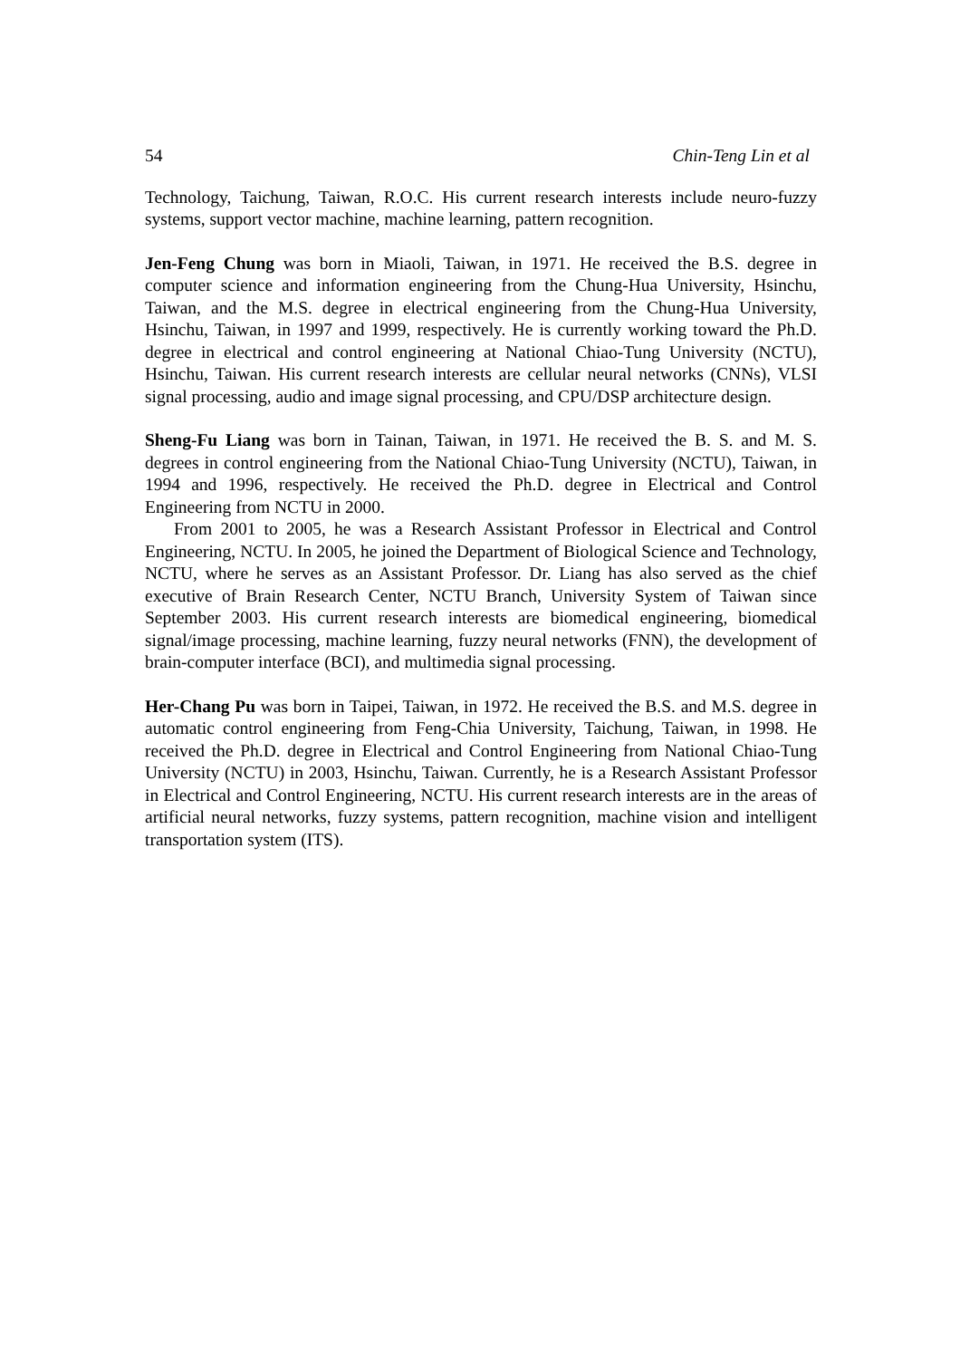54 Chin-Teng Lin et al
Technology, Taichung, Taiwan, R.O.C. His current research interests include neuro-fuzzy systems, support vector machine, machine learning, pattern recognition.
Jen-Feng Chung was born in Miaoli, Taiwan, in 1971. He received the B.S. degree in computer science and information engineering from the Chung-Hua University, Hsinchu, Taiwan, and the M.S. degree in electrical engineering from the Chung-Hua University, Hsinchu, Taiwan, in 1997 and 1999, respectively. He is currently working toward the Ph.D. degree in electrical and control engineering at National Chiao-Tung University (NCTU), Hsinchu, Taiwan. His current research interests are cellular neural networks (CNNs), VLSI signal processing, audio and image signal processing, and CPU/DSP architecture design.
Sheng-Fu Liang was born in Tainan, Taiwan, in 1971. He received the B. S. and M. S. degrees in control engineering from the National Chiao-Tung University (NCTU), Taiwan, in 1994 and 1996, respectively. He received the Ph.D. degree in Electrical and Control Engineering from NCTU in 2000.
From 2001 to 2005, he was a Research Assistant Professor in Electrical and Control Engineering, NCTU. In 2005, he joined the Department of Biological Science and Technology, NCTU, where he serves as an Assistant Professor. Dr. Liang has also served as the chief executive of Brain Research Center, NCTU Branch, University System of Taiwan since September 2003. His current research interests are biomedical engineering, biomedical signal/image processing, machine learning, fuzzy neural networks (FNN), the development of brain-computer interface (BCI), and multimedia signal processing.
Her-Chang Pu was born in Taipei, Taiwan, in 1972. He received the B.S. and M.S. degree in automatic control engineering from Feng-Chia University, Taichung, Taiwan, in 1998. He received the Ph.D. degree in Electrical and Control Engineering from National Chiao-Tung University (NCTU) in 2003, Hsinchu, Taiwan. Currently, he is a Research Assistant Professor in Electrical and Control Engineering, NCTU. His current research interests are in the areas of artificial neural networks, fuzzy systems, pattern recognition, machine vision and intelligent transportation system (ITS).